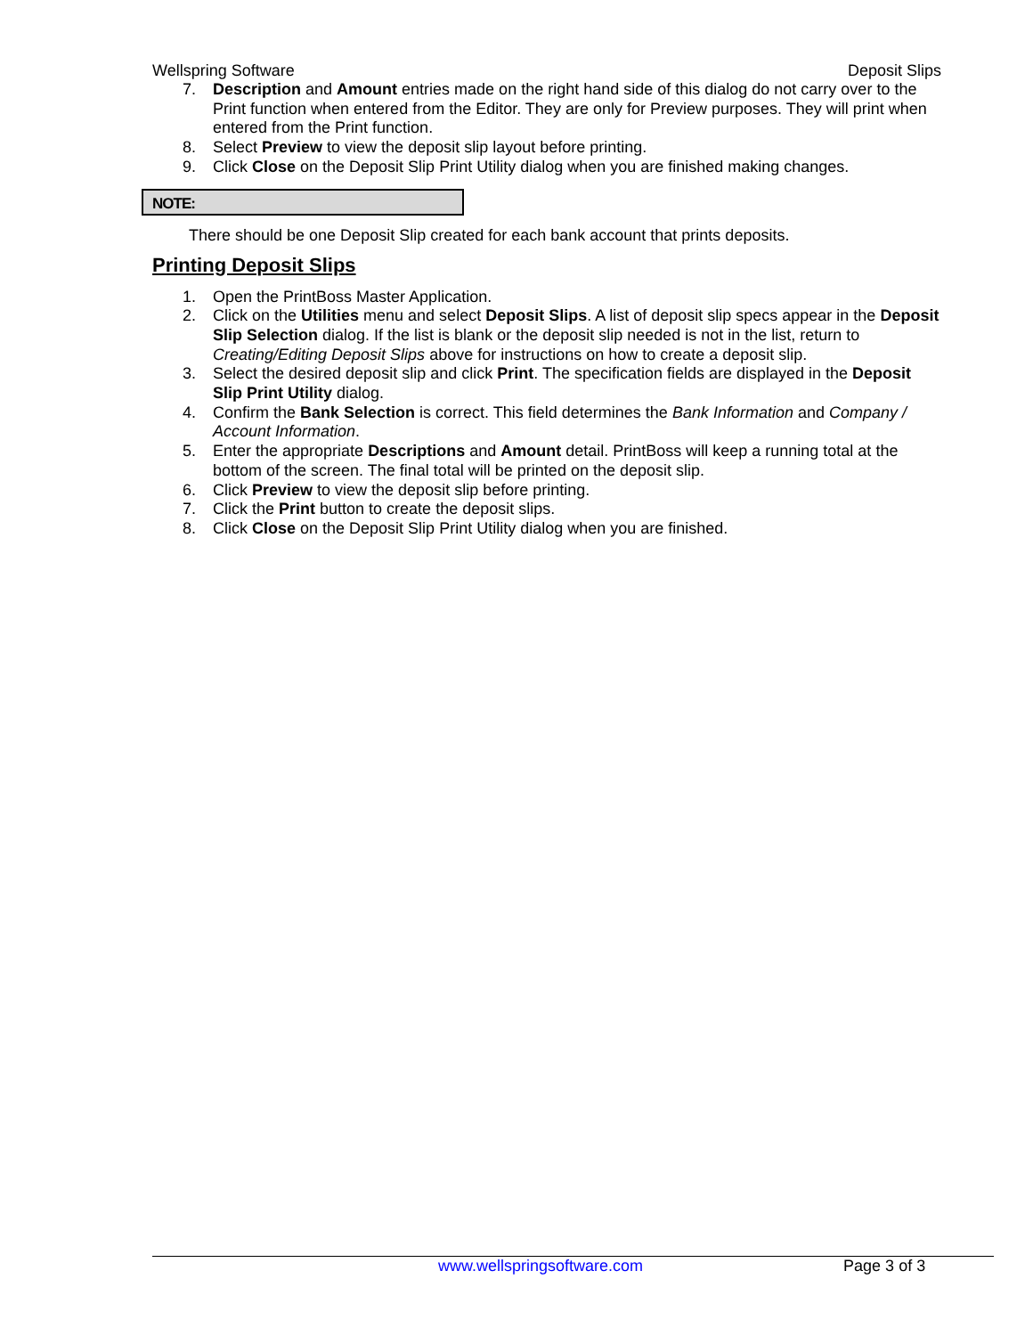Wellspring Software Deposit Slips
7. Description and Amount entries made on the right hand side of this dialog do not carry over to the Print function when entered from the Editor. They are only for Preview purposes. They will print when entered from the Print function.
8. Select Preview to view the deposit slip layout before printing.
9. Click Close on the Deposit Slip Print Utility dialog when you are finished making changes.
NOTE:
There should be one Deposit Slip created for each bank account that prints deposits.
Printing Deposit Slips
1. Open the PrintBoss Master Application.
2. Click on the Utilities menu and select Deposit Slips. A list of deposit slip specs appear in the Deposit Slip Selection dialog. If the list is blank or the deposit slip needed is not in the list, return to Creating/Editing Deposit Slips above for instructions on how to create a deposit slip.
3. Select the desired deposit slip and click Print. The specification fields are displayed in the Deposit Slip Print Utility dialog.
4. Confirm the Bank Selection is correct. This field determines the Bank Information and Company / Account Information.
5. Enter the appropriate Descriptions and Amount detail. PrintBoss will keep a running total at the bottom of the screen. The final total will be printed on the deposit slip.
6. Click Preview to view the deposit slip before printing.
7. Click the Print button to create the deposit slips.
8. Click Close on the Deposit Slip Print Utility dialog when you are finished.
www.wellspringsoftware.com Page 3 of 3